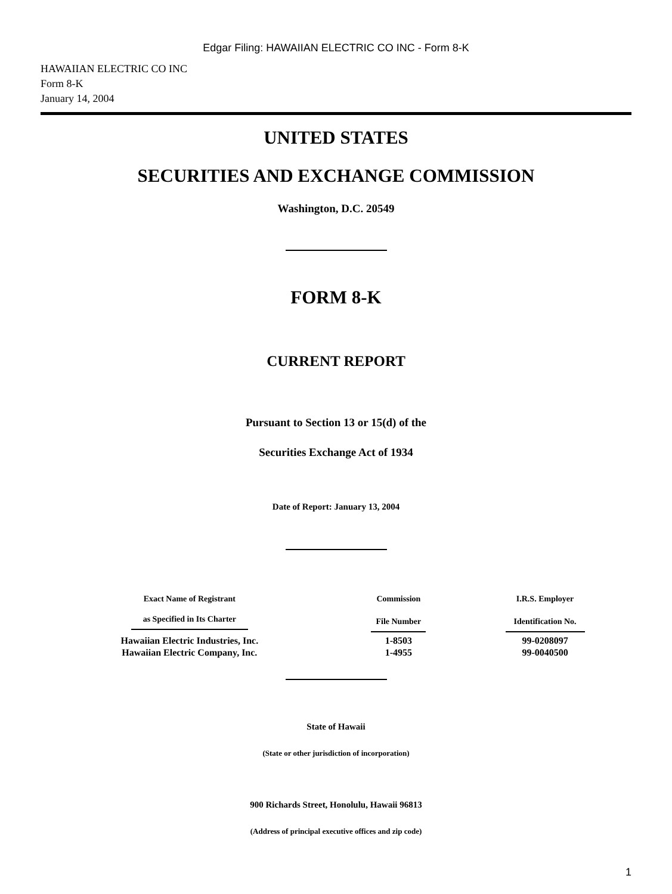Edgar Filing: HAWAIIAN ELECTRIC CO INC - Form 8-K
HAWAIIAN ELECTRIC CO INC
Form 8-K
January 14, 2004
UNITED STATES
SECURITIES AND EXCHANGE COMMISSION
Washington, D.C. 20549
FORM 8-K
CURRENT REPORT
Pursuant to Section 13 or 15(d) of the
Securities Exchange Act of 1934
Date of Report: January 13, 2004
| Exact Name of Registrant | Commission | I.R.S. Employer |
| --- | --- | --- |
| as Specified in Its Charter | File Number | Identification No. |
| Hawaiian Electric Industries, Inc. | 1-8503 | 99-0208097 |
| Hawaiian Electric Company, Inc. | 1-4955 | 99-0040500 |
State of Hawaii
(State or other jurisdiction of incorporation)
900 Richards Street, Honolulu, Hawaii 96813
(Address of principal executive offices and zip code)
1